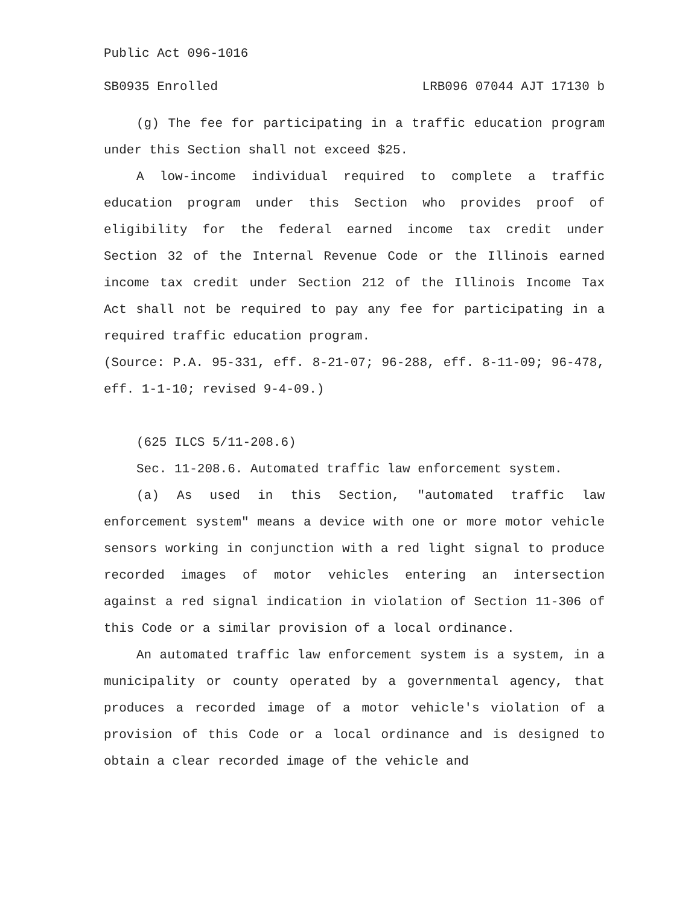Public Act 096-1016
SB0935 Enrolled LRB096 07044 AJT 17130 b
(g) The fee for participating in a traffic education program under this Section shall not exceed $25.
A low-income individual required to complete a traffic education program under this Section who provides proof of eligibility for the federal earned income tax credit under Section 32 of the Internal Revenue Code or the Illinois earned income tax credit under Section 212 of the Illinois Income Tax Act shall not be required to pay any fee for participating in a required traffic education program.
(Source: P.A. 95-331, eff. 8-21-07; 96-288, eff. 8-11-09; 96-478, eff. 1-1-10; revised 9-4-09.)
(625 ILCS 5/11-208.6)
Sec. 11-208.6. Automated traffic law enforcement system.
(a) As used in this Section, "automated traffic law enforcement system" means a device with one or more motor vehicle sensors working in conjunction with a red light signal to produce recorded images of motor vehicles entering an intersection against a red signal indication in violation of Section 11-306 of this Code or a similar provision of a local ordinance.
An automated traffic law enforcement system is a system, in a municipality or county operated by a governmental agency, that produces a recorded image of a motor vehicle's violation of a provision of this Code or a local ordinance and is designed to obtain a clear recorded image of the vehicle and